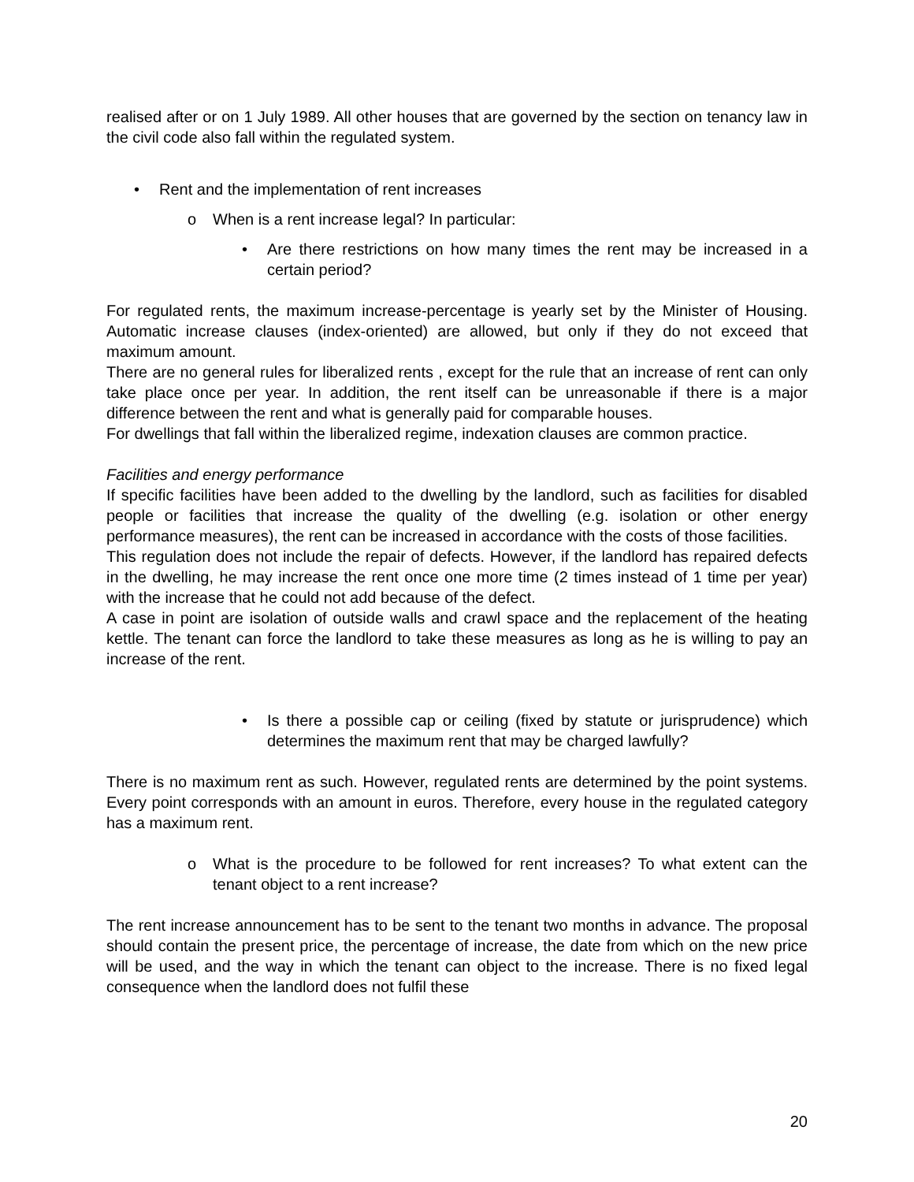realised after or on 1 July 1989. All other houses that are governed by the section on tenancy law in the civil code also fall within the regulated system.
• Rent and the implementation of rent increases
o When is a rent increase legal? In particular:
• Are there restrictions on how many times the rent may be increased in a certain period?
For regulated rents, the maximum increase-percentage is yearly set by the Minister of Housing. Automatic increase clauses (index-oriented) are allowed, but only if they do not exceed that maximum amount.
There are no general rules for liberalized rents , except for the rule that an increase of rent can only take place once per year. In addition, the rent itself can be unreasonable if there is a major difference between the rent and what is generally paid for comparable houses.
For dwellings that fall within the liberalized regime, indexation clauses are common practice.
Facilities and energy performance
If specific facilities have been added to the dwelling by the landlord, such as facilities for disabled people or facilities that increase the quality of the dwelling (e.g. isolation or other energy performance measures), the rent can be increased in accordance with the costs of those facilities.
This regulation does not include the repair of defects. However, if the landlord has repaired defects in the dwelling, he may increase the rent once one more time (2 times instead of 1 time per year) with the increase that he could not add because of the defect.
A case in point are isolation of outside walls and crawl space and the replacement of the heating kettle. The tenant can force the landlord to take these measures as long as he is willing to pay an increase of the rent.
• Is there a possible cap or ceiling (fixed by statute or jurisprudence) which determines the maximum rent that may be charged lawfully?
There is no maximum rent as such. However, regulated rents are determined by the point systems. Every point corresponds with an amount in euros. Therefore, every house in the regulated category has a maximum rent.
o What is the procedure to be followed for rent increases? To what extent can the tenant object to a rent increase?
The rent increase announcement has to be sent to the tenant two months in advance. The proposal should contain the present price, the percentage of increase, the date from which on the new price will be used, and the way in which the tenant can object to the increase. There is no fixed legal consequence when the landlord does not fulfil these
20